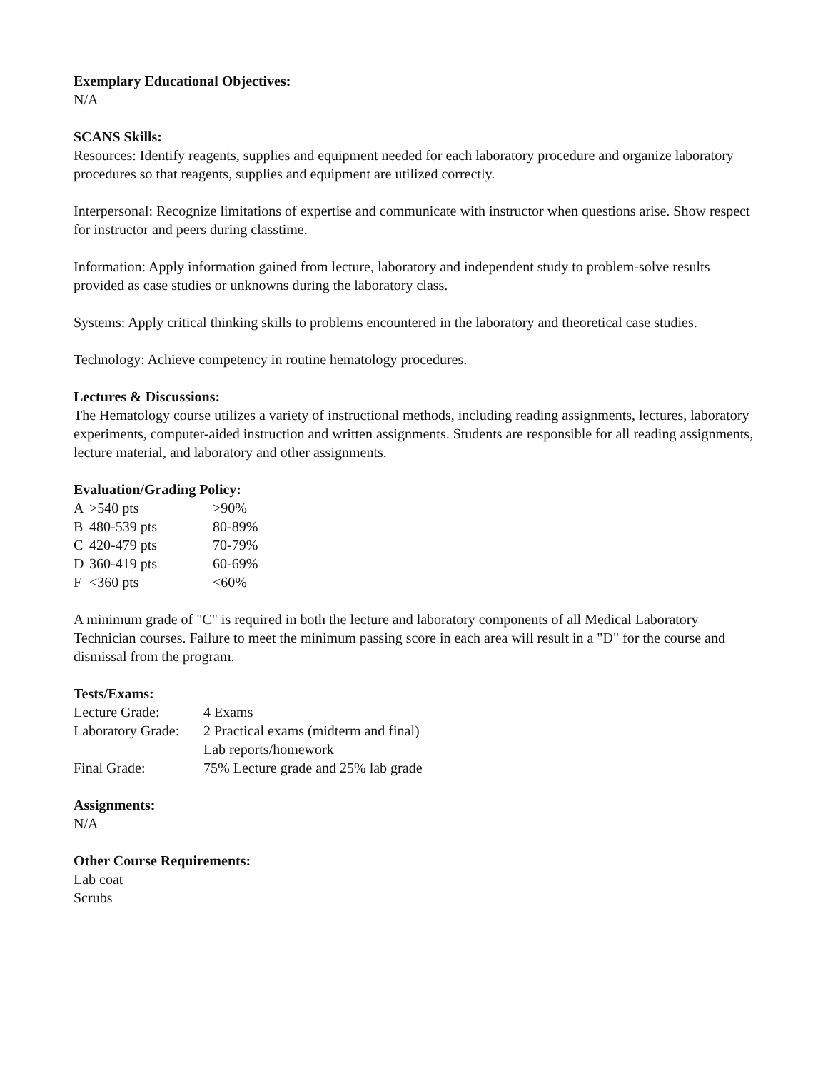Exemplary Educational Objectives:
N/A
SCANS Skills:
Resources: Identify reagents, supplies and equipment needed for each laboratory procedure and organize laboratory procedures so that reagents, supplies and equipment are utilized correctly.
Interpersonal: Recognize limitations of expertise and communicate with instructor when questions arise. Show respect for instructor and peers during classtime.
Information: Apply information gained from lecture, laboratory and independent study to problem-solve results provided as case studies or unknowns during the laboratory class.
Systems: Apply critical thinking skills to problems encountered in the laboratory and theoretical case studies.
Technology: Achieve competency in routine hematology procedures.
Lectures & Discussions:
The Hematology course utilizes a variety of instructional methods, including reading assignments, lectures, laboratory experiments, computer-aided instruction and written assignments. Students are responsible for all reading assignments, lecture material, and laboratory and other assignments.
Evaluation/Grading Policy:
| A | >540 pts | >90% |
| B | 480-539 pts | 80-89% |
| C | 420-479 pts | 70-79% |
| D | 360-419 pts | 60-69% |
| F | <360 pts | <60% |
A minimum grade of "C" is required in both the lecture and laboratory components of all Medical Laboratory Technician courses. Failure to meet the minimum passing score in each area will result in a "D" for the course and dismissal from the program.
Tests/Exams:
| Lecture Grade: | 4 Exams |
| Laboratory Grade: | 2 Practical exams (midterm and final) |
| | Lab reports/homework |
| Final Grade: | 75% Lecture grade and 25% lab grade |
Assignments:
N/A
Other Course Requirements:
Lab coat
Scrubs